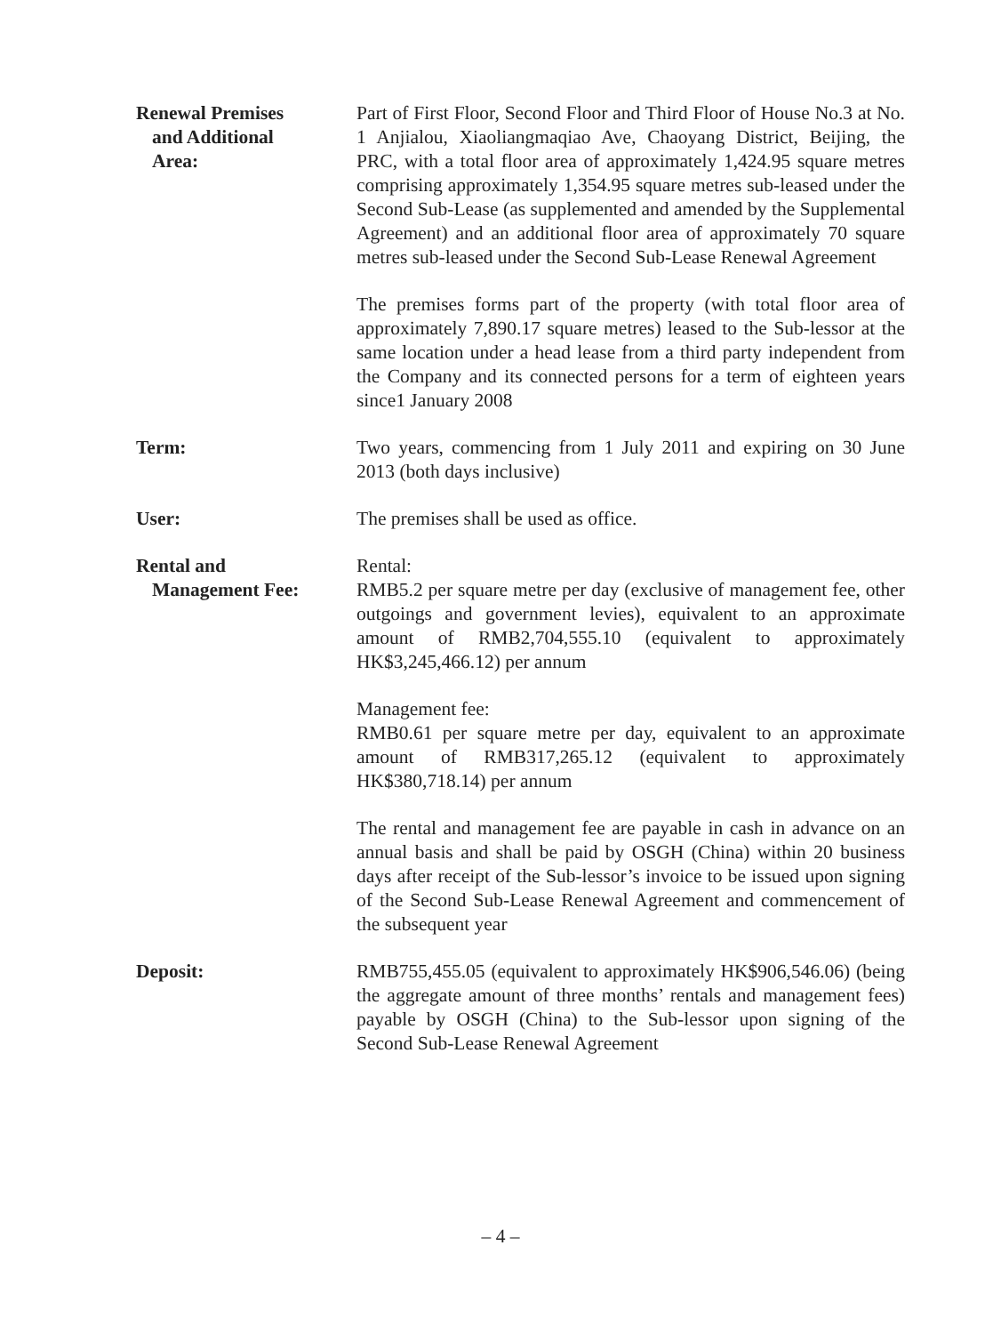Renewal Premises
and Additional
Area:
Part of First Floor, Second Floor and Third Floor of House No.3 at No. 1 Anjialou, Xiaoliangmaqiao Ave, Chaoyang District, Beijing, the PRC, with a total floor area of approximately 1,424.95 square metres comprising approximately 1,354.95 square metres sub-leased under the Second Sub-Lease (as supplemented and amended by the Supplemental Agreement) and an additional floor area of approximately 70 square metres sub-leased under the Second Sub-Lease Renewal Agreement
The premises forms part of the property (with total floor area of approximately 7,890.17 square metres) leased to the Sub-lessor at the same location under a head lease from a third party independent from the Company and its connected persons for a term of eighteen years since1 January 2008
Term: Two years, commencing from 1 July 2011 and expiring on 30 June 2013 (both days inclusive)
User: The premises shall be used as office.
Rental and
Management Fee:
Rental:
RMB5.2 per square metre per day (exclusive of management fee, other outgoings and government levies), equivalent to an approximate amount of RMB2,704,555.10 (equivalent to approximately HK$3,245,466.12) per annum
Management fee:
RMB0.61 per square metre per day, equivalent to an approximate amount of RMB317,265.12 (equivalent to approximately HK$380,718.14) per annum
The rental and management fee are payable in cash in advance on an annual basis and shall be paid by OSGH (China) within 20 business days after receipt of the Sub-lessor’s invoice to be issued upon signing of the Second Sub-Lease Renewal Agreement and commencement of the subsequent year
Deposit: RMB755,455.05 (equivalent to approximately HK$906,546.06) (being the aggregate amount of three months’ rentals and management fees) payable by OSGH (China) to the Sub-lessor upon signing of the Second Sub-Lease Renewal Agreement
– 4 –